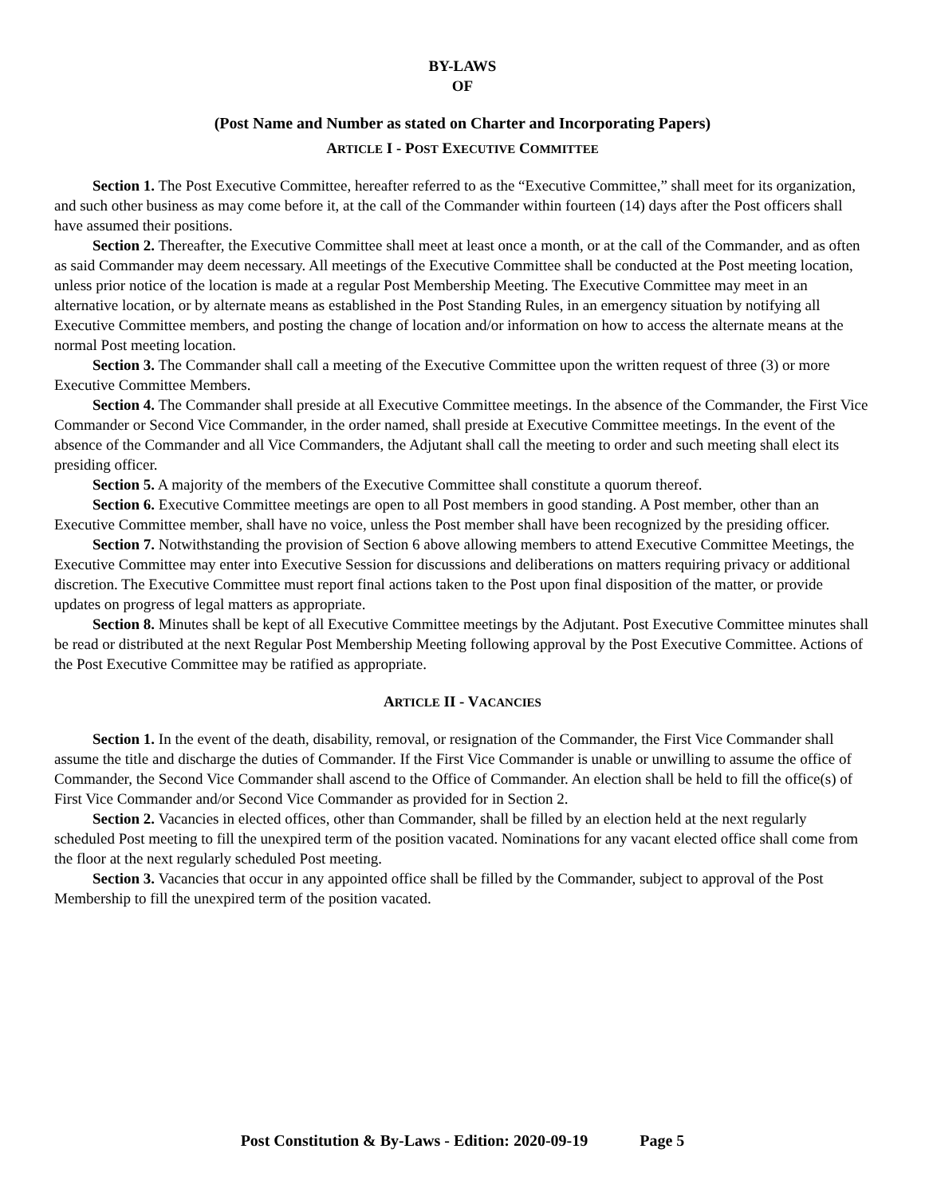BY-LAWS
OF
(Post Name and Number as stated on Charter and Incorporating Papers)
ARTICLE I - POST EXECUTIVE COMMITTEE
Section 1. The Post Executive Committee, hereafter referred to as the “Executive Committee,” shall meet for its organization, and such other business as may come before it, at the call of the Commander within fourteen (14) days after the Post officers shall have assumed their positions.
Section 2. Thereafter, the Executive Committee shall meet at least once a month, or at the call of the Commander, and as often as said Commander may deem necessary. All meetings of the Executive Committee shall be conducted at the Post meeting location, unless prior notice of the location is made at a regular Post Membership Meeting. The Executive Committee may meet in an alternative location, or by alternate means as established in the Post Standing Rules, in an emergency situation by notifying all Executive Committee members, and posting the change of location and/or information on how to access the alternate means at the normal Post meeting location.
Section 3. The Commander shall call a meeting of the Executive Committee upon the written request of three (3) or more Executive Committee Members.
Section 4. The Commander shall preside at all Executive Committee meetings. In the absence of the Commander, the First Vice Commander or Second Vice Commander, in the order named, shall preside at Executive Committee meetings. In the event of the absence of the Commander and all Vice Commanders, the Adjutant shall call the meeting to order and such meeting shall elect its presiding officer.
Section 5. A majority of the members of the Executive Committee shall constitute a quorum thereof.
Section 6. Executive Committee meetings are open to all Post members in good standing. A Post member, other than an Executive Committee member, shall have no voice, unless the Post member shall have been recognized by the presiding officer.
Section 7. Notwithstanding the provision of Section 6 above allowing members to attend Executive Committee Meetings, the Executive Committee may enter into Executive Session for discussions and deliberations on matters requiring privacy or additional discretion. The Executive Committee must report final actions taken to the Post upon final disposition of the matter, or provide updates on progress of legal matters as appropriate.
Section 8. Minutes shall be kept of all Executive Committee meetings by the Adjutant. Post Executive Committee minutes shall be read or distributed at the next Regular Post Membership Meeting following approval by the Post Executive Committee. Actions of the Post Executive Committee may be ratified as appropriate.
ARTICLE II - VACANCIES
Section 1. In the event of the death, disability, removal, or resignation of the Commander, the First Vice Commander shall assume the title and discharge the duties of Commander. If the First Vice Commander is unable or unwilling to assume the office of Commander, the Second Vice Commander shall ascend to the Office of Commander. An election shall be held to fill the office(s) of First Vice Commander and/or Second Vice Commander as provided for in Section 2.
Section 2. Vacancies in elected offices, other than Commander, shall be filled by an election held at the next regularly scheduled Post meeting to fill the unexpired term of the position vacated. Nominations for any vacant elected office shall come from the floor at the next regularly scheduled Post meeting.
Section 3. Vacancies that occur in any appointed office shall be filled by the Commander, subject to approval of the Post Membership to fill the unexpired term of the position vacated.
Post Constitution & By-Laws - Edition: 2020-09-19 Page 5